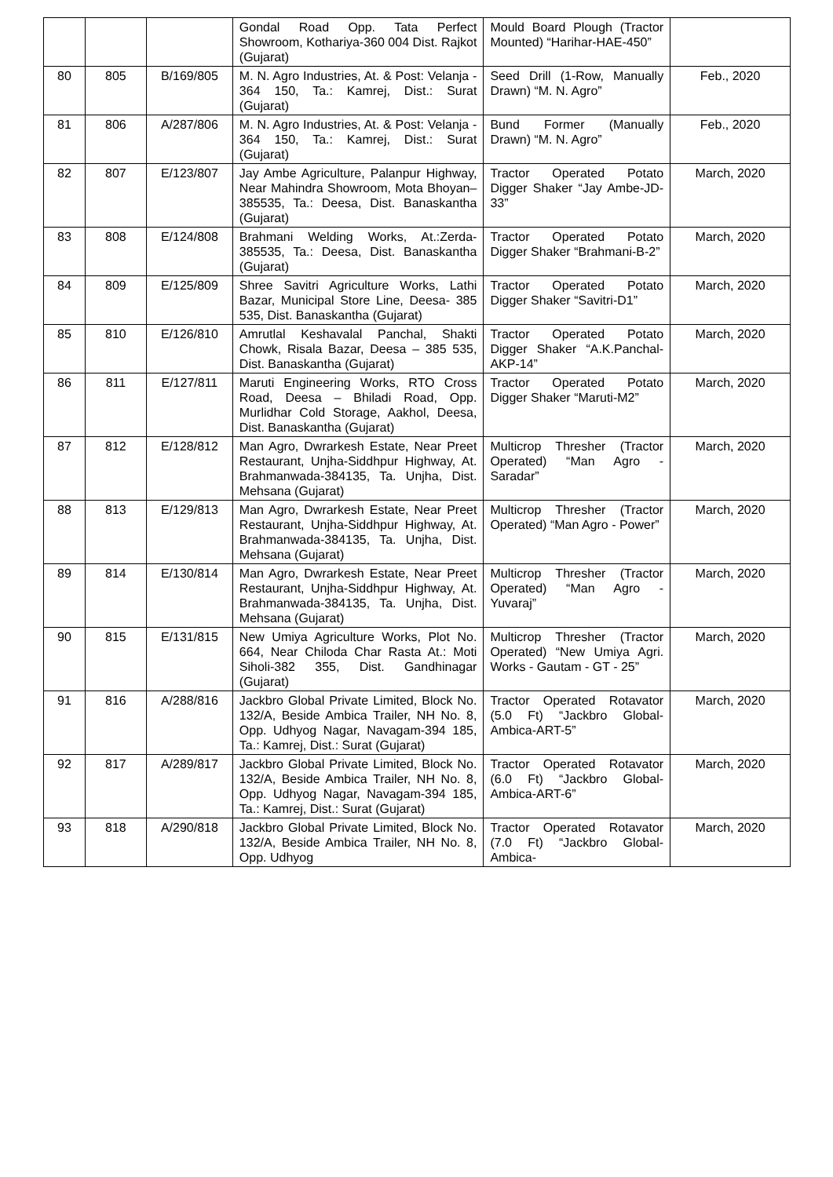| | | | Gondal Road Opp. Tata Perfect Showroom, Kothariya-360 004 Dist. Rajkot (Gujarat) | Mould Board Plough (Tractor Mounted) “Harihar-HAE-450” | |
| 80 | 805 | B/169/805 | M. N. Agro Industries, At. & Post: Velanja - 364 150, Ta.: Kamrej, Dist.: Surat (Gujarat) | Seed Drill (1-Row, Manually Drawn) “M. N. Agro” | Feb., 2020 |
| 81 | 806 | A/287/806 | M. N. Agro Industries, At. & Post: Velanja - 364 150, Ta.: Kamrej, Dist.: Surat (Gujarat) | Bund Former (Manually Drawn) “M. N. Agro” | Feb., 2020 |
| 82 | 807 | E/123/807 | Jay Ambe Agriculture, Palanpur Highway, Near Mahindra Showroom, Mota Bhoyan–385535, Ta.: Deesa, Dist. Banaskantha (Gujarat) | Tractor Operated Potato Digger Shaker “Jay Ambe-JD-33” | March, 2020 |
| 83 | 808 | E/124/808 | Brahmani Welding Works, At.:Zerda-385535, Ta.: Deesa, Dist. Banaskantha (Gujarat) | Tractor Operated Potato Digger Shaker “Brahmani-B-2” | March, 2020 |
| 84 | 809 | E/125/809 | Shree Savitri Agriculture Works, Lathi Bazar, Municipal Store Line, Deesa- 385 535, Dist. Banaskantha (Gujarat) | Tractor Operated Potato Digger Shaker “Savitri-D1” | March, 2020 |
| 85 | 810 | E/126/810 | Amrutlal Keshavalal Panchal, Shakti Chowk, Risala Bazar, Deesa – 385 535, Dist. Banaskantha (Gujarat) | Tractor Operated Potato Digger Shaker “A.K.Panchal-AKP-14” | March, 2020 |
| 86 | 811 | E/127/811 | Maruti Engineering Works, RTO Cross Road, Deesa – Bhiladi Road, Opp. Murlidhar Cold Storage, Aakhol, Deesa, Dist. Banaskantha (Gujarat) | Tractor Operated Potato Digger Shaker “Maruti-M2” | March, 2020 |
| 87 | 812 | E/128/812 | Man Agro, Dwrarkesh Estate, Near Preet Restaurant, Unjha-Siddhpur Highway, At. Brahmanwada-384135, Ta. Unjha, Dist. Mehsana (Gujarat) | Multicrop Thresher (Tractor Operated) “Man Agro - Saradar” | March, 2020 |
| 88 | 813 | E/129/813 | Man Agro, Dwrarkesh Estate, Near Preet Restaurant, Unjha-Siddhpur Highway, At. Brahmanwada-384135, Ta. Unjha, Dist. Mehsana (Gujarat) | Multicrop Thresher (Tractor Operated) “Man Agro - Power” | March, 2020 |
| 89 | 814 | E/130/814 | Man Agro, Dwrarkesh Estate, Near Preet Restaurant, Unjha-Siddhpur Highway, At. Brahmanwada-384135, Ta. Unjha, Dist. Mehsana (Gujarat) | Multicrop Thresher (Tractor Operated) “Man Agro - Yuvaraj” | March, 2020 |
| 90 | 815 | E/131/815 | New Umiya Agriculture Works, Plot No. 664, Near Chiloda Char Rasta At.: Moti Siholi-382 355, Dist. Gandhinagar (Gujarat) | Multicrop Thresher (Tractor Operated) “New Umiya Agri. Works - Gautam - GT - 25” | March, 2020 |
| 91 | 816 | A/288/816 | Jackbro Global Private Limited, Block No. 132/A, Beside Ambica Trailer, NH No. 8, Opp. Udhyog Nagar, Navagam-394 185, Ta.: Kamrej, Dist.: Surat (Gujarat) | Tractor Operated Rotavator (5.0 Ft) “Jackbro Global-Ambica-ART-5” | March, 2020 |
| 92 | 817 | A/289/817 | Jackbro Global Private Limited, Block No. 132/A, Beside Ambica Trailer, NH No. 8, Opp. Udhyog Nagar, Navagam-394 185, Ta.: Kamrej, Dist.: Surat (Gujarat) | Tractor Operated Rotavator (6.0 Ft) “Jackbro Global-Ambica-ART-6” | March, 2020 |
| 93 | 818 | A/290/818 | Jackbro Global Private Limited, Block No. 132/A, Beside Ambica Trailer, NH No. 8, Opp. Udhyog | Tractor Operated Rotavator (7.0 Ft) “Jackbro Global-Ambica- | March, 2020 |